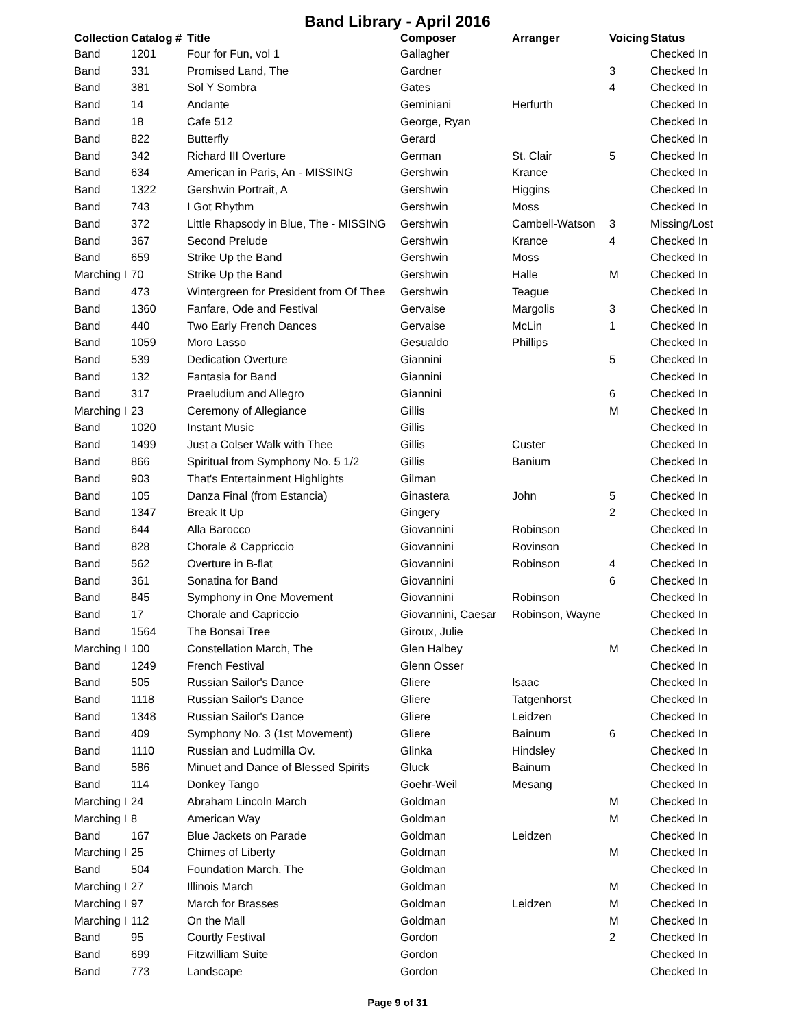Band Library - April 2016
| Collection | Catalog # | Title | Composer | Arranger | Voicing | Status |
| --- | --- | --- | --- | --- | --- | --- |
| Band | 1201 | Four for Fun, vol 1 | Gallagher | | | Checked In |
| Band | 331 | Promised Land, The | Gardner | | 3 | Checked In |
| Band | 381 | Sol Y Sombra | Gates | | 4 | Checked In |
| Band | 14 | Andante | Geminiani | Herfurth | | Checked In |
| Band | 18 | Cafe 512 | George, Ryan | | | Checked In |
| Band | 822 | Butterfly | Gerard | | | Checked In |
| Band | 342 | Richard III Overture | German | St. Clair | 5 | Checked In |
| Band | 634 | American in Paris, An - MISSING | Gershwin | Krance | | Checked In |
| Band | 1322 | Gershwin Portrait, A | Gershwin | Higgins | | Checked In |
| Band | 743 | I Got Rhythm | Gershwin | Moss | | Checked In |
| Band | 372 | Little Rhapsody in Blue, The - MISSING | Gershwin | Cambell-Watson | 3 | Missing/Lost |
| Band | 367 | Second Prelude | Gershwin | Krance | 4 | Checked In |
| Band | 659 | Strike Up the Band | Gershwin | Moss | | Checked In |
| Marching I | 70 | Strike Up the Band | Gershwin | Halle | M | Checked In |
| Band | 473 | Wintergreen for President from Of Thee | Gershwin | Teague | | Checked In |
| Band | 1360 | Fanfare, Ode and Festival | Gervaise | Margolis | 3 | Checked In |
| Band | 440 | Two Early French Dances | Gervaise | McLin | 1 | Checked In |
| Band | 1059 | Moro Lasso | Gesualdo | Phillips | | Checked In |
| Band | 539 | Dedication Overture | Giannini | | 5 | Checked In |
| Band | 132 | Fantasia for Band | Giannini | | | Checked In |
| Band | 317 | Praeludium and Allegro | Giannini | | 6 | Checked In |
| Marching I | 23 | Ceremony of Allegiance | Gillis | | M | Checked In |
| Band | 1020 | Instant Music | Gillis | | | Checked In |
| Band | 1499 | Just a Colser Walk with Thee | Gillis | Custer | | Checked In |
| Band | 866 | Spiritual from Symphony No. 5 1/2 | Gillis | Banium | | Checked In |
| Band | 903 | That's Entertainment Highlights | Gilman | | | Checked In |
| Band | 105 | Danza Final (from Estancia) | Ginastera | John | 5 | Checked In |
| Band | 1347 | Break It Up | Gingery | | 2 | Checked In |
| Band | 644 | Alla Barocco | Giovannini | Robinson | | Checked In |
| Band | 828 | Chorale & Cappriccio | Giovannini | Rovinson | | Checked In |
| Band | 562 | Overture in B-flat | Giovannini | Robinson | 4 | Checked In |
| Band | 361 | Sonatina for Band | Giovannini | | 6 | Checked In |
| Band | 845 | Symphony in One Movement | Giovannini | Robinson | | Checked In |
| Band | 17 | Chorale and Capriccio | Giovannini, Caesar | Robinson, Wayne | | Checked In |
| Band | 1564 | The Bonsai Tree | Giroux, Julie | | | Checked In |
| Marching I | 100 | Constellation March, The | Glen Halbey | | M | Checked In |
| Band | 1249 | French Festival | Glenn Osser | | | Checked In |
| Band | 505 | Russian Sailor's Dance | Gliere | Isaac | | Checked In |
| Band | 1118 | Russian Sailor's Dance | Gliere | Tatgenhorst | | Checked In |
| Band | 1348 | Russian Sailor's Dance | Gliere | Leidzen | | Checked In |
| Band | 409 | Symphony No. 3 (1st Movement) | Gliere | Bainum | 6 | Checked In |
| Band | 1110 | Russian and Ludmilla Ov. | Glinka | Hindsley | | Checked In |
| Band | 586 | Minuet and Dance of Blessed Spirits | Gluck | Bainum | | Checked In |
| Band | 114 | Donkey Tango | Goehr-Weil | Mesang | | Checked In |
| Marching I | 24 | Abraham Lincoln March | Goldman | | M | Checked In |
| Marching I | 8 | American Way | Goldman | | M | Checked In |
| Band | 167 | Blue Jackets on Parade | Goldman | Leidzen | | Checked In |
| Marching I | 25 | Chimes of Liberty | Goldman | | M | Checked In |
| Band | 504 | Foundation March, The | Goldman | | | Checked In |
| Marching I | 27 | Illinois March | Goldman | | M | Checked In |
| Marching I | 97 | March for Brasses | Goldman | Leidzen | M | Checked In |
| Marching I | 112 | On the Mall | Goldman | | M | Checked In |
| Band | 95 | Courtly Festival | Gordon | | 2 | Checked In |
| Band | 699 | Fitzwilliam Suite | Gordon | | | Checked In |
| Band | 773 | Landscape | Gordon | | | Checked In |
Page 9 of 31